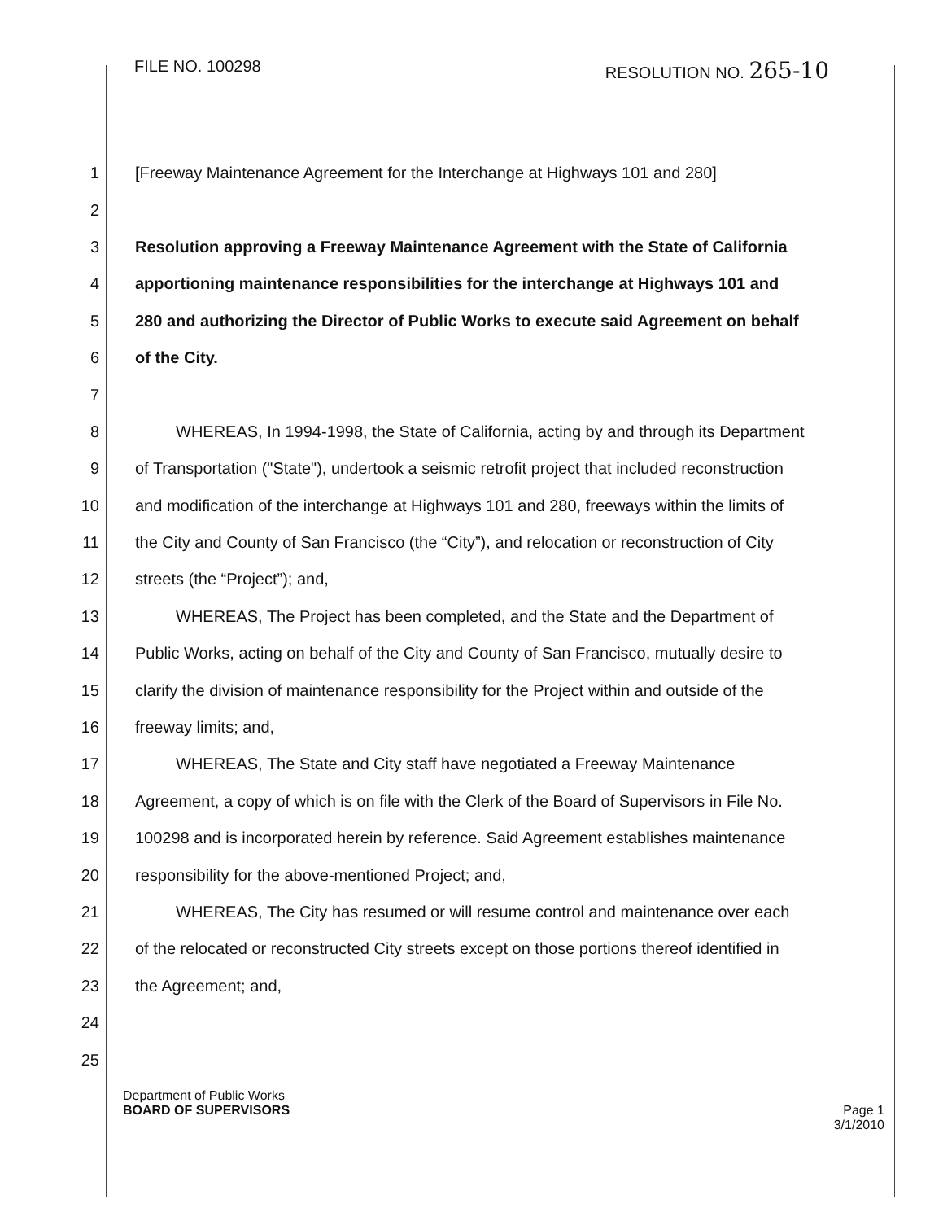FILE NO. 100298 RESOLUTION NO. 265-10
1 [Freeway Maintenance Agreement for the Interchange at Highways 101 and 280]
2
3 Resolution approving a Freeway Maintenance Agreement with the State of California
4 apportioning maintenance responsibilities for the interchange at Highways 101 and
5 280 and authorizing the Director of Public Works to execute said Agreement on behalf
6 of the City.
7
8 WHEREAS, In 1994-1998, the State of California, acting by and through its Department
9 of Transportation ("State"), undertook a seismic retrofit project that included reconstruction
10 and modification of the interchange at Highways 101 and 280, freeways within the limits of
11 the City and County of San Francisco (the “City”), and relocation or reconstruction of City
12 streets (the “Project”); and,
13 WHEREAS, The Project has been completed, and the State and the Department of
14 Public Works, acting on behalf of the City and County of San Francisco, mutually desire to
15 clarify the division of maintenance responsibility for the Project within and outside of the
16 freeway limits; and,
17 WHEREAS, The State and City staff have negotiated a Freeway Maintenance
18 Agreement, a copy of which is on file with the Clerk of the Board of Supervisors in File No.
19 100298 and is incorporated herein by reference. Said Agreement establishes maintenance
20 responsibility for the above-mentioned Project; and,
21 WHEREAS, The City has resumed or will resume control and maintenance over each
22 of the relocated or reconstructed City streets except on those portions thereof identified in
23 the Agreement; and,
24
25
Department of Public Works
BOARD OF SUPERVISORS
Page 1
3/1/2010